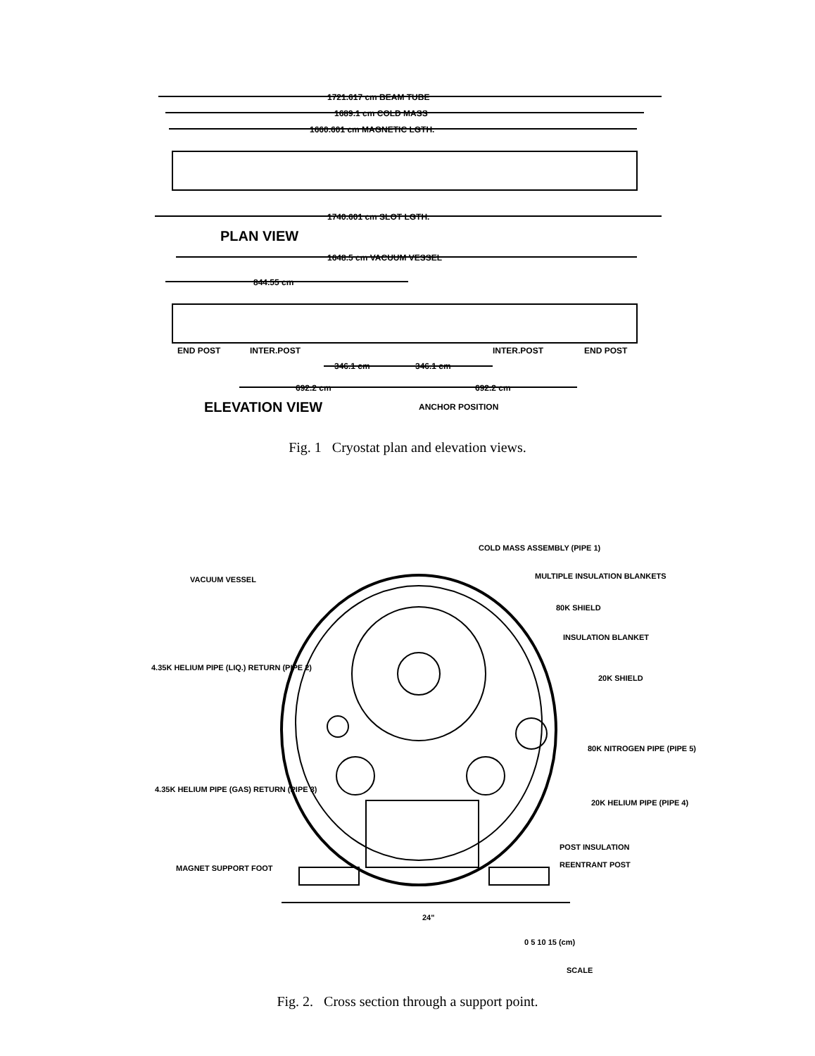1721.617 cm BEAM TUBE
1689.1 cm COLD MASS
1660.601 cm MAGNETIC LGTH.
1740.601 cm SLOT LGTH.
PLAN VIEW
1648.5 cm VACUUM VESSEL
844.55 cm
END POST
INTER.POST
INTER.POST
END POST
346.1 cm
346.1 cm
692.2 cm
692.2 cm
ELEVATION VIEW
ANCHOR POSITION
Fig. 1 Cryostat plan and elevation views.
COLD MASS ASSEMBLY (PIPE 1)
VACUUM VESSEL
MULTIPLE INSULATION BLANKETS
80K SHIELD
INSULATION BLANKET
4.35K HELIUM PIPE (LIQ.) RETURN (PIPE 2)
20K SHIELD
80K NITROGEN PIPE (PIPE 5)
4.35K HELIUM PIPE (GAS) RETURN (PIPE 3)
20K HELIUM PIPE (PIPE 4)
POST INSULATION
REENTRANT POST
MAGNET SUPPORT FOOT
24"
0 5 10 15 (cm)
SCALE
Fig. 2. Cross section through a support point.